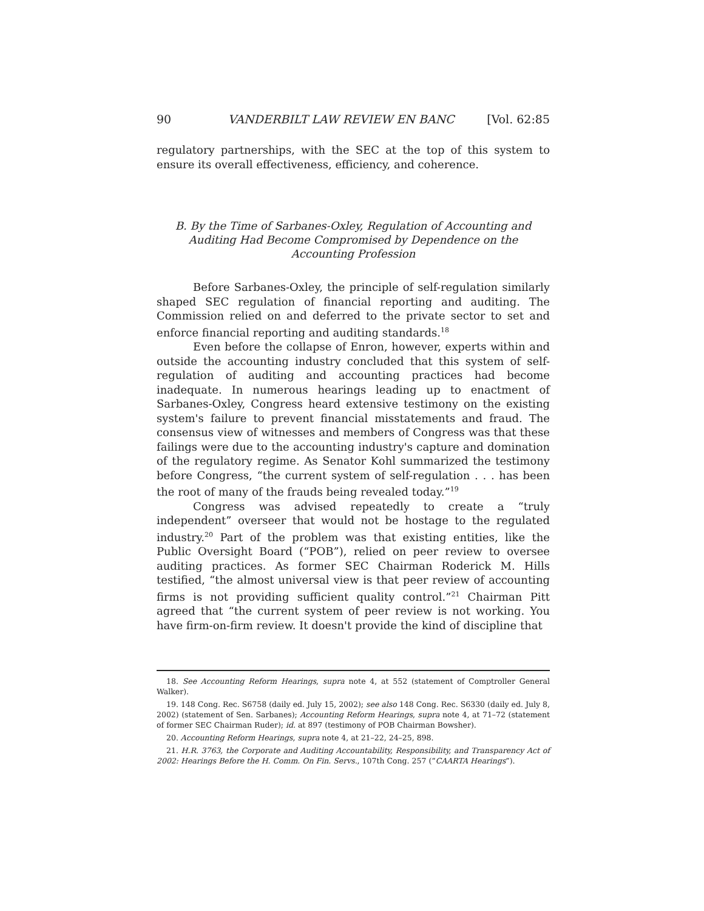90 VANDERBILT LAW REVIEW EN BANC [Vol. 62:85
regulatory partnerships, with the SEC at the top of this system to ensure its overall effectiveness, efficiency, and coherence.
B. By the Time of Sarbanes-Oxley, Regulation of Accounting and Auditing Had Become Compromised by Dependence on the Accounting Profession
Before Sarbanes-Oxley, the principle of self-regulation similarly shaped SEC regulation of financial reporting and auditing. The Commission relied on and deferred to the private sector to set and enforce financial reporting and auditing standards.<sup>18</sup>
Even before the collapse of Enron, however, experts within and outside the accounting industry concluded that this system of self-regulation of auditing and accounting practices had become inadequate. In numerous hearings leading up to enactment of Sarbanes-Oxley, Congress heard extensive testimony on the existing system's failure to prevent financial misstatements and fraud. The consensus view of witnesses and members of Congress was that these failings were due to the accounting industry's capture and domination of the regulatory regime. As Senator Kohl summarized the testimony before Congress, “the current system of self-regulation . . . has been the root of many of the frauds being revealed today.”<sup>19</sup>
Congress was advised repeatedly to create a “truly independent” overseer that would not be hostage to the regulated industry.<sup>20</sup> Part of the problem was that existing entities, like the Public Oversight Board (“POB”), relied on peer review to oversee auditing practices. As former SEC Chairman Roderick M. Hills testified, “the almost universal view is that peer review of accounting firms is not providing sufficient quality control.”<sup>21</sup> Chairman Pitt agreed that “the current system of peer review is not working. You have firm-on-firm review. It doesn't provide the kind of discipline that
18. See Accounting Reform Hearings, supra note 4, at 552 (statement of Comptroller General Walker).
19. 148 Cong. Rec. S6758 (daily ed. July 15, 2002); see also 148 Cong. Rec. S6330 (daily ed. July 8, 2002) (statement of Sen. Sarbanes); Accounting Reform Hearings, supra note 4, at 71–72 (statement of former SEC Chairman Ruder); id. at 897 (testimony of POB Chairman Bowsher).
20. Accounting Reform Hearings, supra note 4, at 21–22, 24–25, 898.
21. H.R. 3763, the Corporate and Auditing Accountability, Responsibility, and Transparency Act of 2002: Hearings Before the H. Comm. On Fin. Servs., 107th Cong. 257 (“CAARTA Hearings”).